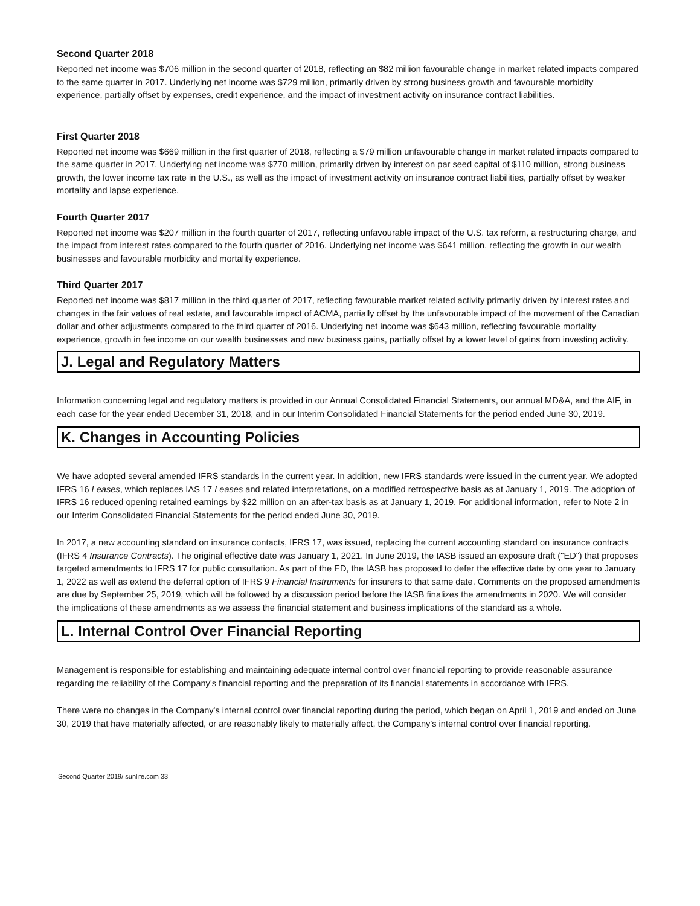Second Quarter 2018
Reported net income was $706 million in the second quarter of 2018, reflecting an $82 million favourable change in market related impacts compared to the same quarter in 2017. Underlying net income was $729 million, primarily driven by strong business growth and favourable morbidity experience, partially offset by expenses, credit experience, and the impact of investment activity on insurance contract liabilities.
First Quarter 2018
Reported net income was $669 million in the first quarter of 2018, reflecting a $79 million unfavourable change in market related impacts compared to the same quarter in 2017. Underlying net income was $770 million, primarily driven by interest on par seed capital of $110 million, strong business growth, the lower income tax rate in the U.S., as well as the impact of investment activity on insurance contract liabilities, partially offset by weaker mortality and lapse experience.
Fourth Quarter 2017
Reported net income was $207 million in the fourth quarter of 2017, reflecting unfavourable impact of the U.S. tax reform, a restructuring charge, and the impact from interest rates compared to the fourth quarter of 2016. Underlying net income was $641 million, reflecting the growth in our wealth businesses and favourable morbidity and mortality experience.
Third Quarter 2017
Reported net income was $817 million in the third quarter of 2017, reflecting favourable market related activity primarily driven by interest rates and changes in the fair values of real estate, and favourable impact of ACMA, partially offset by the unfavourable impact of the movement of the Canadian dollar and other adjustments compared to the third quarter of 2016. Underlying net income was $643 million, reflecting favourable mortality experience, growth in fee income on our wealth businesses and new business gains, partially offset by a lower level of gains from investing activity.
J. Legal and Regulatory Matters
Information concerning legal and regulatory matters is provided in our Annual Consolidated Financial Statements, our annual MD&A, and the AIF, in each case for the year ended December 31, 2018, and in our Interim Consolidated Financial Statements for the period ended June 30, 2019.
K. Changes in Accounting Policies
We have adopted several amended IFRS standards in the current year. In addition, new IFRS standards were issued in the current year. We adopted IFRS 16 Leases, which replaces IAS 17 Leases and related interpretations, on a modified retrospective basis as at January 1, 2019. The adoption of IFRS 16 reduced opening retained earnings by $22 million on an after-tax basis as at January 1, 2019. For additional information, refer to Note 2 in our Interim Consolidated Financial Statements for the period ended June 30, 2019.
In 2017, a new accounting standard on insurance contacts, IFRS 17, was issued, replacing the current accounting standard on insurance contracts (IFRS 4 Insurance Contracts). The original effective date was January 1, 2021. In June 2019, the IASB issued an exposure draft ("ED") that proposes targeted amendments to IFRS 17 for public consultation. As part of the ED, the IASB has proposed to defer the effective date by one year to January 1, 2022 as well as extend the deferral option of IFRS 9 Financial Instruments for insurers to that same date. Comments on the proposed amendments are due by September 25, 2019, which will be followed by a discussion period before the IASB finalizes the amendments in 2020. We will consider the implications of these amendments as we assess the financial statement and business implications of the standard as a whole.
L. Internal Control Over Financial Reporting
Management is responsible for establishing and maintaining adequate internal control over financial reporting to provide reasonable assurance regarding the reliability of the Company's financial reporting and the preparation of its financial statements in accordance with IFRS.
There were no changes in the Company's internal control over financial reporting during the period, which began on April 1, 2019 and ended on June 30, 2019 that have materially affected, or are reasonably likely to materially affect, the Company's internal control over financial reporting.
Second Quarter 2019/ sunlife.com 33